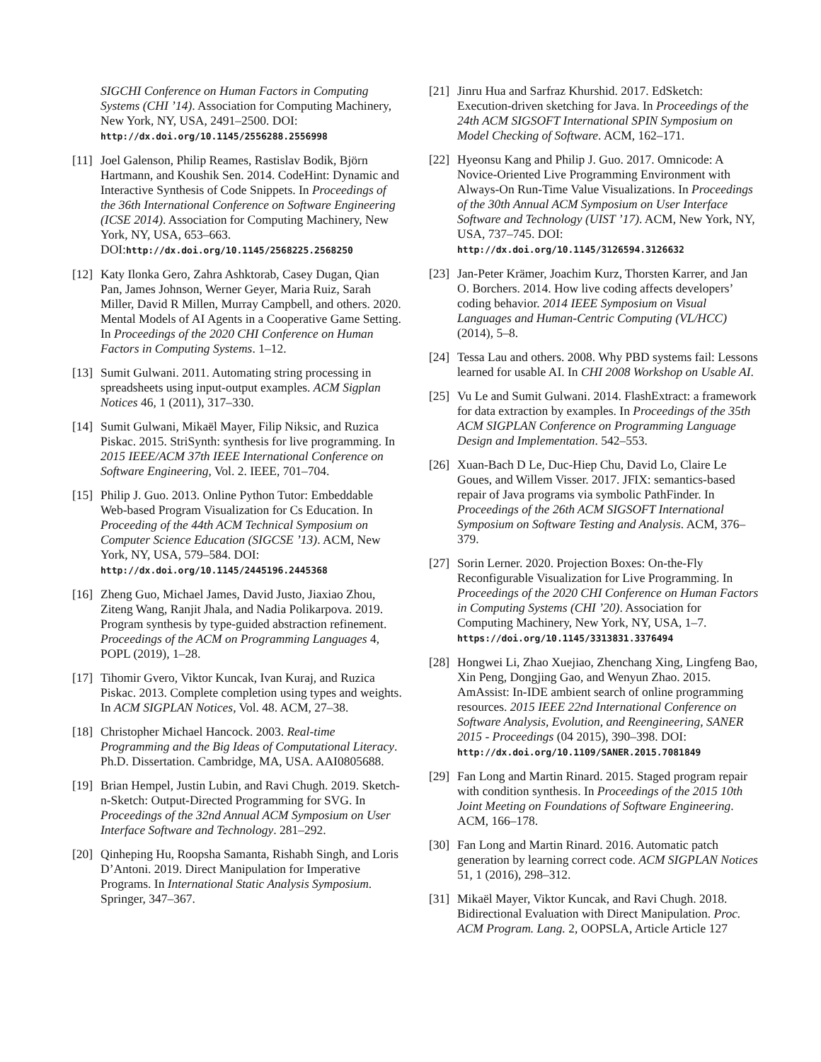SIGCHI Conference on Human Factors in Computing Systems (CHI ’14). Association for Computing Machinery, New York, NY, USA, 2491–2500. DOI: http://dx.doi.org/10.1145/2556288.2556998
[11]
Joel Galenson, Philip Reames, Rastislav Bodik, Björn Hartmann, and Koushik Sen. 2014. CodeHint: Dynamic and Interactive Synthesis of Code Snippets. In Proceedings of the 36th International Conference on Software Engineering (ICSE 2014). Association for Computing Machinery, New York, NY, USA, 653–663. DOI:http://dx.doi.org/10.1145/2568225.2568250
[12]
Katy Ilonka Gero, Zahra Ashktorab, Casey Dugan, Qian Pan, James Johnson, Werner Geyer, Maria Ruiz, Sarah Miller, David R Millen, Murray Campbell, and others. 2020. Mental Models of AI Agents in a Cooperative Game Setting. In Proceedings of the 2020 CHI Conference on Human Factors in Computing Systems. 1–12.
[13]
Sumit Gulwani. 2011. Automating string processing in spreadsheets using input-output examples. ACM Sigplan Notices 46, 1 (2011), 317–330.
[14]
Sumit Gulwani, Mikaël Mayer, Filip Niksic, and Ruzica Piskac. 2015. StriSynth: synthesis for live programming. In 2015 IEEE/ACM 37th IEEE International Conference on Software Engineering, Vol. 2. IEEE, 701–704.
[15]
Philip J. Guo. 2013. Online Python Tutor: Embeddable Web-based Program Visualization for Cs Education. In Proceeding of the 44th ACM Technical Symposium on Computer Science Education (SIGCSE ’13). ACM, New York, NY, USA, 579–584. DOI: http://dx.doi.org/10.1145/2445196.2445368
[16]
Zheng Guo, Michael James, David Justo, Jiaxiao Zhou, Ziteng Wang, Ranjit Jhala, and Nadia Polikarpova. 2019. Program synthesis by type-guided abstraction refinement. Proceedings of the ACM on Programming Languages 4, POPL (2019), 1–28.
[17]
Tihomir Gvero, Viktor Kuncak, Ivan Kuraj, and Ruzica Piskac. 2013. Complete completion using types and weights. In ACM SIGPLAN Notices, Vol. 48. ACM, 27–38.
[18]
Christopher Michael Hancock. 2003. Real-time Programming and the Big Ideas of Computational Literacy. Ph.D. Dissertation. Cambridge, MA, USA. AAI0805688.
[19]
Brian Hempel, Justin Lubin, and Ravi Chugh. 2019. Sketch-n-Sketch: Output-Directed Programming for SVG. In Proceedings of the 32nd Annual ACM Symposium on User Interface Software and Technology. 281–292.
[20]
Qinheping Hu, Roopsha Samanta, Rishabh Singh, and Loris D’Antoni. 2019. Direct Manipulation for Imperative Programs. In International Static Analysis Symposium. Springer, 347–367.
[21]
Jinru Hua and Sarfraz Khurshid. 2017. EdSketch: Execution-driven sketching for Java. In Proceedings of the 24th ACM SIGSOFT International SPIN Symposium on Model Checking of Software. ACM, 162–171.
[22]
Hyeonsu Kang and Philip J. Guo. 2017. Omnicode: A Novice-Oriented Live Programming Environment with Always-On Run-Time Value Visualizations. In Proceedings of the 30th Annual ACM Symposium on User Interface Software and Technology (UIST ’17). ACM, New York, NY, USA, 737–745. DOI: http://dx.doi.org/10.1145/3126594.3126632
[23]
Jan-Peter Krämer, Joachim Kurz, Thorsten Karrer, and Jan O. Borchers. 2014. How live coding affects developers’ coding behavior. 2014 IEEE Symposium on Visual Languages and Human-Centric Computing (VL/HCC) (2014), 5–8.
[24]
Tessa Lau and others. 2008. Why PBD systems fail: Lessons learned for usable AI. In CHI 2008 Workshop on Usable AI.
[25]
Vu Le and Sumit Gulwani. 2014. FlashExtract: a framework for data extraction by examples. In Proceedings of the 35th ACM SIGPLAN Conference on Programming Language Design and Implementation. 542–553.
[26]
Xuan-Bach D Le, Duc-Hiep Chu, David Lo, Claire Le Goues, and Willem Visser. 2017. JFIX: semantics-based repair of Java programs via symbolic PathFinder. In Proceedings of the 26th ACM SIGSOFT International Symposium on Software Testing and Analysis. ACM, 376–379.
[27]
Sorin Lerner. 2020. Projection Boxes: On-the-Fly Reconfigurable Visualization for Live Programming. In Proceedings of the 2020 CHI Conference on Human Factors in Computing Systems (CHI ’20). Association for Computing Machinery, New York, NY, USA, 1–7. https://doi.org/10.1145/3313831.3376494
[28]
Hongwei Li, Zhao Xuejiao, Zhenchang Xing, Lingfeng Bao, Xin Peng, Dongjing Gao, and Wenyun Zhao. 2015. AmAssist: In-IDE ambient search of online programming resources. 2015 IEEE 22nd International Conference on Software Analysis, Evolution, and Reengineering, SANER 2015 - Proceedings (04 2015), 390–398. DOI: http://dx.doi.org/10.1109/SANER.2015.7081849
[29]
Fan Long and Martin Rinard. 2015. Staged program repair with condition synthesis. In Proceedings of the 2015 10th Joint Meeting on Foundations of Software Engineering. ACM, 166–178.
[30]
Fan Long and Martin Rinard. 2016. Automatic patch generation by learning correct code. ACM SIGPLAN Notices 51, 1 (2016), 298–312.
[31]
Mikaël Mayer, Viktor Kuncak, and Ravi Chugh. 2018. Bidirectional Evaluation with Direct Manipulation. Proc. ACM Program. Lang. 2, OOPSLA, Article Article 127